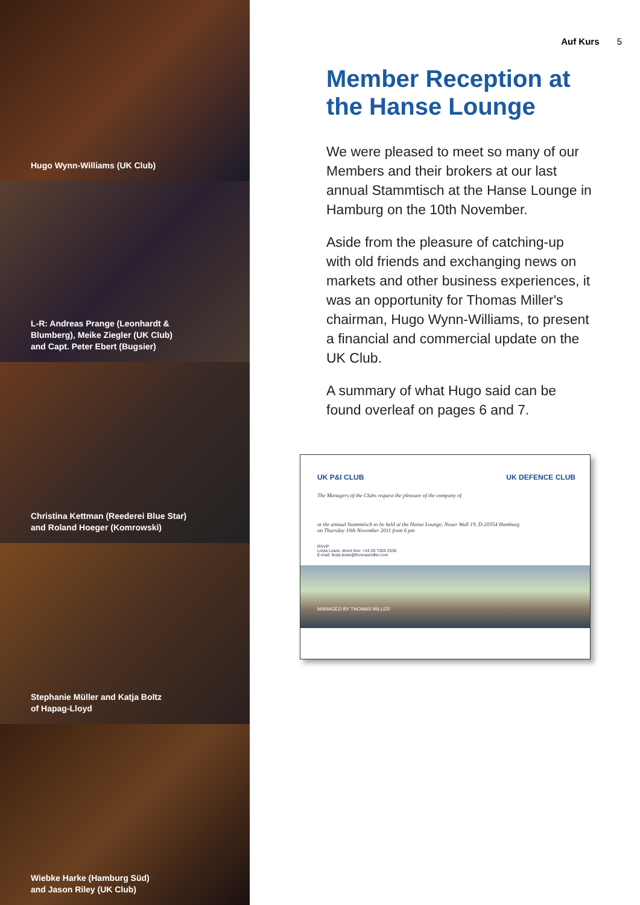Hugo Wynn-Williams (UK Club)
L-R: Andreas Prange (Leonhardt &
Blumberg), Meike Ziegler (UK Club)
and Capt. Peter Ebert (Bugsier)
Christina Kettman (Reederei Blue Star)
and Roland Hoeger (Komrowski)
Stephanie Müller and Katja Boltz
of Hapag-Lloyd
Wiebke Harke (Hamburg Süd)
and Jason Riley (UK Club)
Auf Kurs 5
Member Reception at the Hanse Lounge
We were pleased to meet so many of our Members and their brokers at our last annual Stammtisch at the Hanse Lounge in Hamburg on the 10th November.
Aside from the pleasure of catching-up with old friends and exchanging news on markets and other business experiences, it was an opportunity for Thomas Miller's chairman, Hugo Wynn-Williams, to present a financial and commercial update on the UK Club.
A summary of what Hugo said can be found overleaf on pages 6 and 7.
UK P&I CLUB UK DEFENCE CLUB
The Managers of the Clubs request the pleasure of the company of
at the annual Stammtisch to be held at the Hanse Lounge, Neuer Wall 19, D-20354 Hamburg
on Thursday 10th November 2011 from 6 pm
RSVP:
Linda Lewis: direct line: +44 20 7204 2536
E-mail: linda.lewis@thomasmiller.com
MANAGED BY THOMAS MILLER